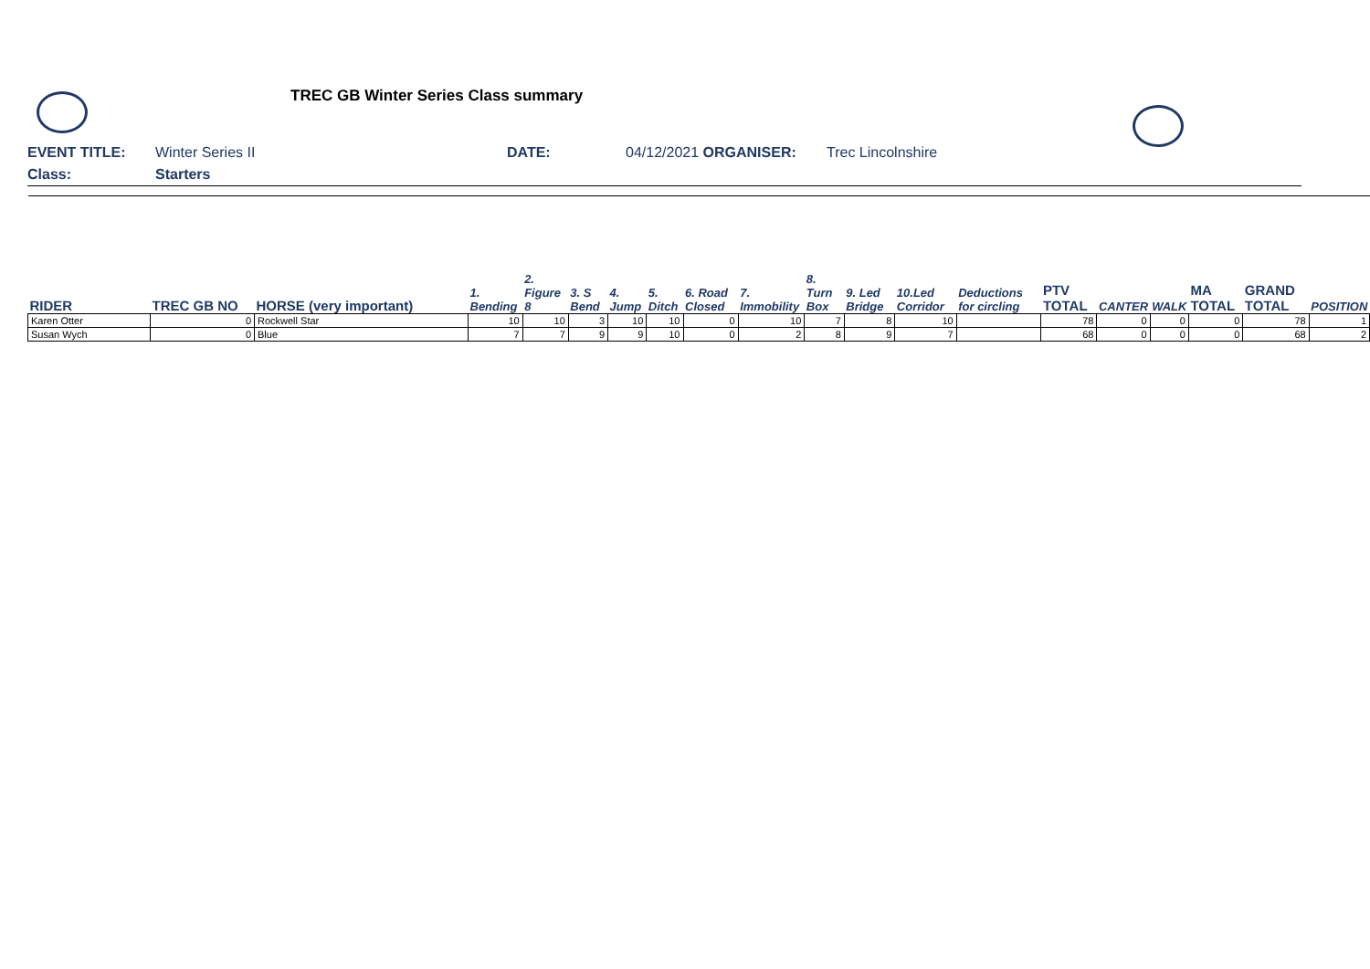TREC GB Winter Series Class summary
EVENT TITLE: Winter Series II DATE: 04/12/2021 ORGANISER: Trec Lincolnshire
Class: Starters
| RIDER | TREC GB NO | HORSE (very important) | 1. Bending | 2. Figure 8 | 3. S Bend | 4. Jump | 5. Ditch | 6. Road Closed | 7. Immobility | 8. Turn Box | 9. Led Bridge | 10.Led Corridor | Deductions for circling | PTV TOTAL | CANTER | WALK | MA TOTAL | GRAND TOTAL | POSITION |
| --- | --- | --- | --- | --- | --- | --- | --- | --- | --- | --- | --- | --- | --- | --- | --- | --- | --- | --- | --- |
| Karen Otter | 0 | Rockwell Star | 10 | 10 | 3 | 10 | 10 | 0 | 10 | 7 | 8 | 10 | | 78 | 0 | 0 | 0 | 78 | 1 |
| Susan Wych | 0 | Blue | 7 | 7 | 9 | 9 | 10 | 0 | 2 | 8 | 9 | 7 | | 68 | 0 | 0 | 0 | 68 | 2 |